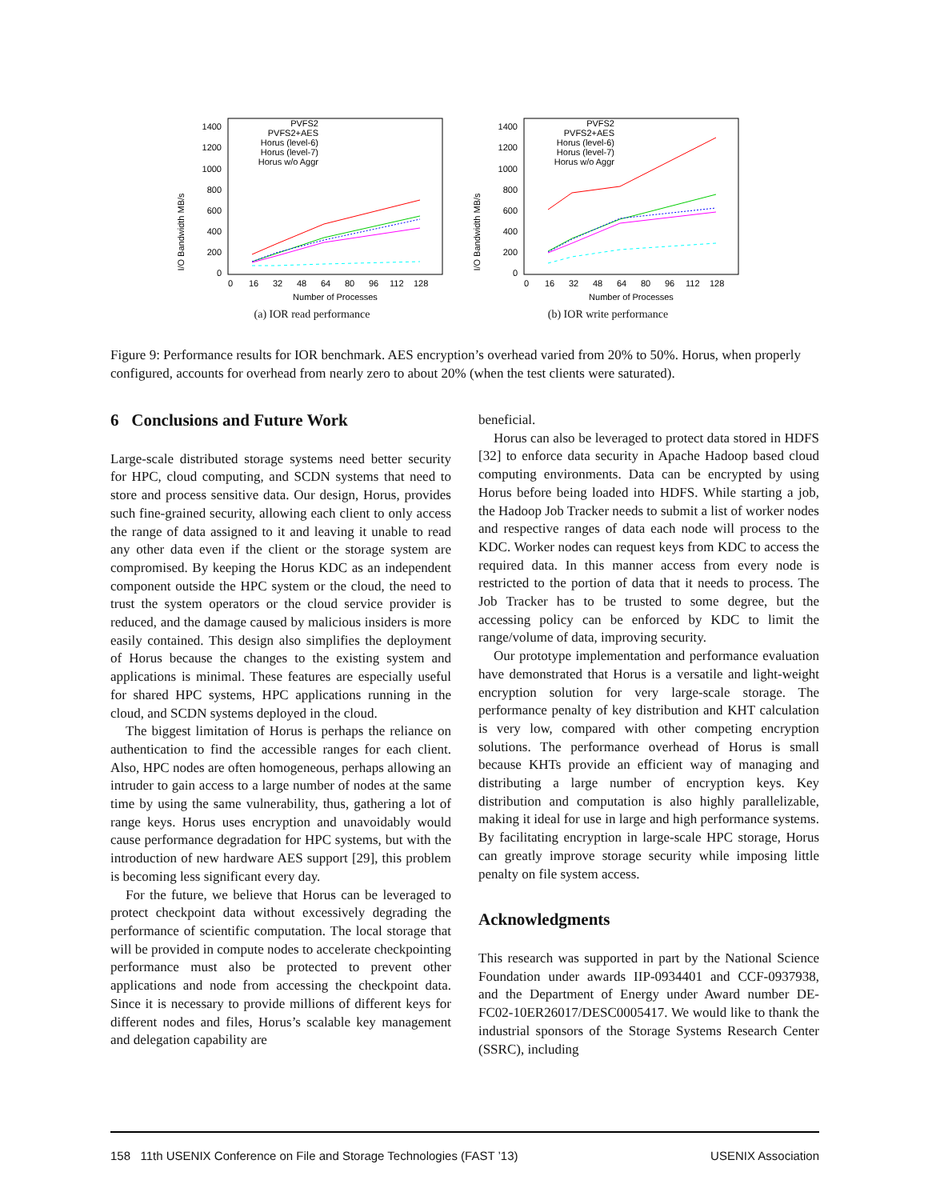I/O Bandwidth MB/s
1400
1200
1000
800
600
400
200
0
0
16
32
48
64
80
96
112
128
Number of Processes
PVFS2
PVFS2+AES
Horus (level-6)
Horus (level-7)
Horus w/o Aggr
(a) IOR read performance
I/O Bandwidth MB/s
1400
1200
1000
800
600
400
200
0
0
16
32
48
64
80
96
112
128
Number of Processes
PVFS2
PVFS2+AES
Horus (level-6)
Horus (level-7)
Horus w/o Aggr
(b) IOR write performance
Figure 9: Performance results for IOR benchmark. AES encryption’s overhead varied from 20% to 50%. Horus, when properly configured, accounts for overhead from nearly zero to about 20% (when the test clients were saturated).
6 Conclusions and Future Work
Large-scale distributed storage systems need better security for HPC, cloud computing, and SCDN systems that need to store and process sensitive data. Our design, Horus, provides such fine-grained security, allowing each client to only access the range of data assigned to it and leaving it unable to read any other data even if the client or the storage system are compromised. By keeping the Horus KDC as an independent component outside the HPC system or the cloud, the need to trust the system operators or the cloud service provider is reduced, and the damage caused by malicious insiders is more easily contained. This design also simplifies the deployment of Horus because the changes to the existing system and applications is minimal. These features are especially useful for shared HPC systems, HPC applications running in the cloud, and SCDN systems deployed in the cloud.
The biggest limitation of Horus is perhaps the reliance on authentication to find the accessible ranges for each client. Also, HPC nodes are often homogeneous, perhaps allowing an intruder to gain access to a large number of nodes at the same time by using the same vulnerability, thus, gathering a lot of range keys. Horus uses encryption and unavoidably would cause performance degradation for HPC systems, but with the introduction of new hardware AES support [29], this problem is becoming less significant every day.
For the future, we believe that Horus can be leveraged to protect checkpoint data without excessively degrading the performance of scientific computation. The local storage that will be provided in compute nodes to accelerate checkpointing performance must also be protected to prevent other applications and node from accessing the checkpoint data. Since it is necessary to provide millions of different keys for different nodes and files, Horus’s scalable key management and delegation capability are
beneficial.
Horus can also be leveraged to protect data stored in HDFS [32] to enforce data security in Apache Hadoop based cloud computing environments. Data can be encrypted by using Horus before being loaded into HDFS. While starting a job, the Hadoop Job Tracker needs to submit a list of worker nodes and respective ranges of data each node will process to the KDC. Worker nodes can request keys from KDC to access the required data. In this manner access from every node is restricted to the portion of data that it needs to process. The Job Tracker has to be trusted to some degree, but the accessing policy can be enforced by KDC to limit the range/volume of data, improving security.
Our prototype implementation and performance evaluation have demonstrated that Horus is a versatile and light-weight encryption solution for very large-scale storage. The performance penalty of key distribution and KHT calculation is very low, compared with other competing encryption solutions. The performance overhead of Horus is small because KHTs provide an efficient way of managing and distributing a large number of encryption keys. Key distribution and computation is also highly parallelizable, making it ideal for use in large and high performance systems. By facilitating encryption in large-scale HPC storage, Horus can greatly improve storage security while imposing little penalty on file system access.
Acknowledgments
This research was supported in part by the National Science Foundation under awards IIP-0934401 and CCF-0937938, and the Department of Energy under Award number DE-FC02-10ER26017/DESC0005417. We would like to thank the industrial sponsors of the Storage Systems Research Center (SSRC), including
158 11th USENIX Conference on File and Storage Technologies (FAST ’13) USENIX Association